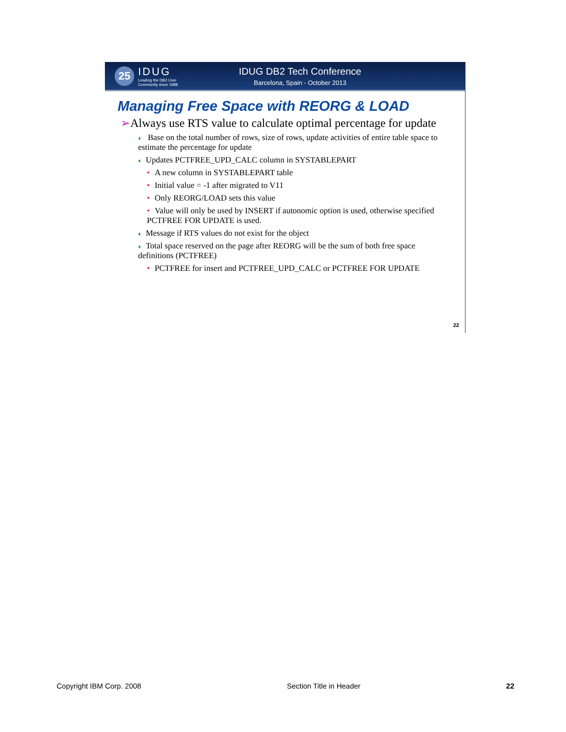25
IDUG
Leading the DB2 User
Community since 1988
IDUG DB2 Tech Conference
Barcelona, Spain - October 2013
Managing Free Space with REORG & LOAD
➢Always use RTS value to calculate optimal percentage for update
♦ Base on the total number of rows, size of rows, update activities of entire table space to estimate the percentage for update
♦ Updates PCTFREE_UPD_CALC column in SYSTABLEPART
• A new column in SYSTABLEPART table
• Initial value = -1 after migrated to V11
• Only REORG/LOAD sets this value
• Value will only be used by INSERT if autonomic option is used, otherwise specified PCTFREE FOR UPDATE is used.
♦ Message if RTS values do not exist for the object
♦ Total space reserved on the page after REORG will be the sum of both free space definitions (PCTFREE)
• PCTFREE for insert and PCTFREE_UPD_CALC or PCTFREE FOR UPDATE
22
Copyright IBM Corp. 2008 Section Title in Header 22